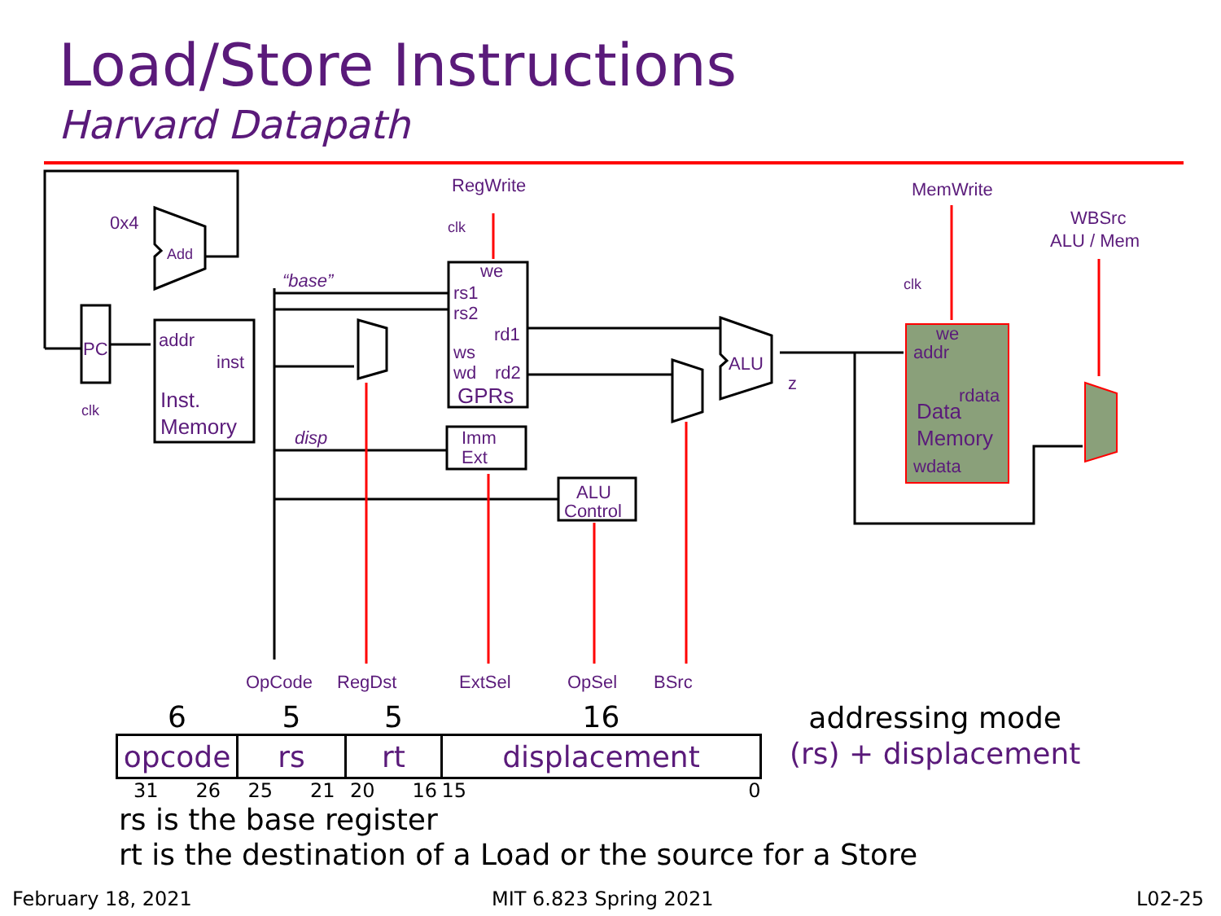Load/Store Instructions
Harvard Datapath
RegWrite
MemWrite
WBSrc
ALU / Mem
0x4
Add
PC
clk
clk
clk
addr
inst
Inst.
Memory
we
rs1
rs2
rd1
ws
wd
rd2
GPRs
“base”
disp
Imm
Ext
ALU
Control
ALU
z
we
addr
rdata
Data
Memory
wdata
OpCode
RegDst
ExtSel
OpSel
BSrc
| 6 | 5 | 5 | 16 |
| opcode | rs | rt | displacement |
| 31 26 | 25 21 | 20 16 | 15 0 |
addressing mode
(rs) + displacement
rs is the base register
rt is the destination of a Load or the source for a Store
February 18, 2021 MIT 6.823 Spring 2021 L02-25